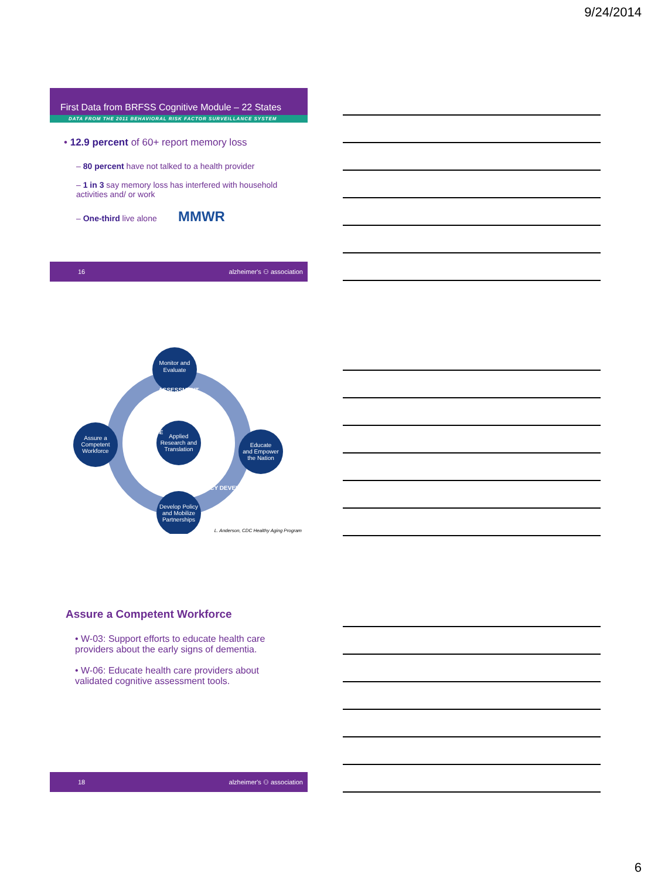9/24/2014
First Data from BRFSS Cognitive Module – 22 States
DATA FROM THE 2011 BEHAVIORAL RISK FACTOR SURVEILLANCE SYSTEM
• 12.9 percent of 60+ report memory loss
– 80 percent have not talked to a health provider
– 1 in 3 say memory loss has interfered with household activities and/ or work
– One-third live alone MMWR
16 alzheimer's ⚇ association
Monitor and
Evaluate
Applied
Research and
Translation
Assure a
Competent
Workforce
Educate
and Empower
the Nation
Develop Policy
and Mobilize
Partnerships
ASSESSMENT
ASSURANCE
POLICY DEVELOPMENT
L. Anderson, CDC Healthy Aging Program
Assure a Competent Workforce
• W-03: Support efforts to educate health care providers about the early signs of dementia.
• W-06: Educate health care providers about validated cognitive assessment tools.
18 alzheimer's ⚇ association
6